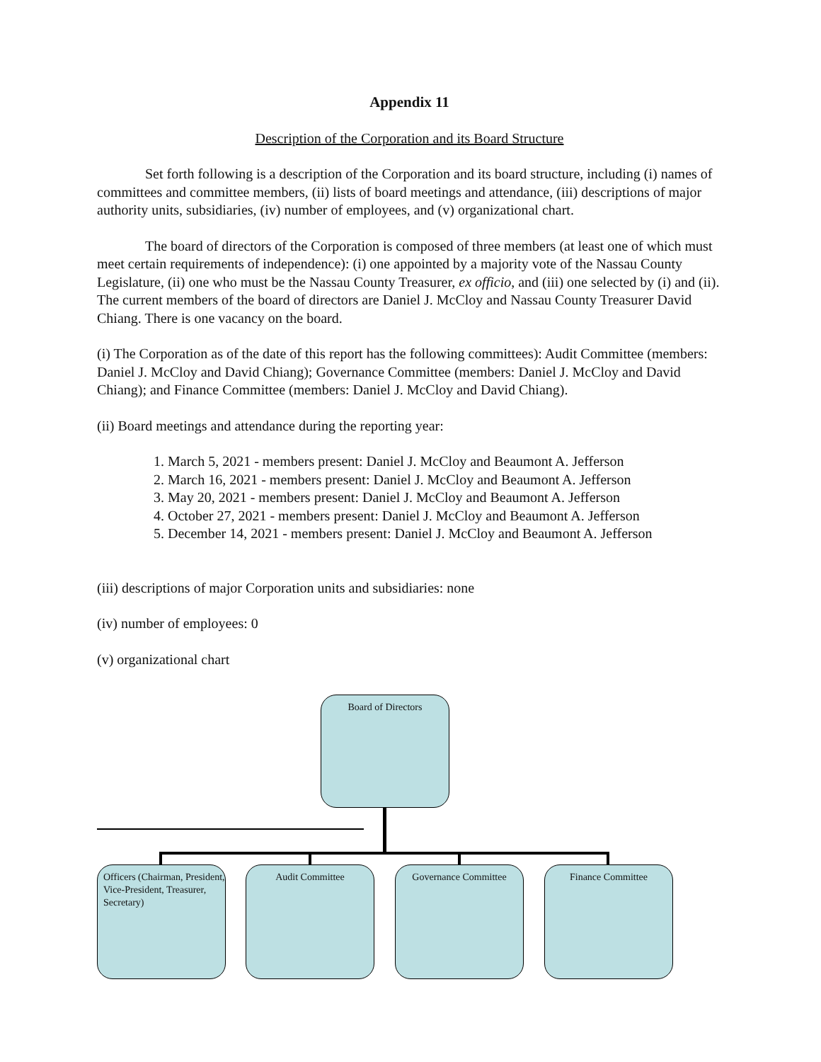Appendix 11
Description of the Corporation and its Board Structure
Set forth following is a description of the Corporation and its board structure, including (i) names of committees and committee members, (ii) lists of board meetings and attendance, (iii) descriptions of major authority units, subsidiaries, (iv) number of employees, and (v) organizational chart.
The board of directors of the Corporation is composed of three members (at least one of which must meet certain requirements of independence): (i) one appointed by a majority vote of the Nassau County Legislature, (ii) one who must be the Nassau County Treasurer, ex officio, and (iii) one selected by (i) and (ii). The current members of the board of directors are Daniel J. McCloy and Nassau County Treasurer David Chiang. There is one vacancy on the board.
(i) The Corporation as of the date of this report has the following committees): Audit Committee (members: Daniel J. McCloy and David Chiang); Governance Committee (members: Daniel J. McCloy and David Chiang); and Finance Committee (members: Daniel J. McCloy and David Chiang).
(ii) Board meetings and attendance during the reporting year:
1. March 5, 2021 - members present: Daniel J. McCloy and Beaumont A. Jefferson
2. March 16, 2021 - members present: Daniel J. McCloy and Beaumont A. Jefferson
3. May 20, 2021 - members present: Daniel J. McCloy and Beaumont A. Jefferson
4. October 27, 2021 - members present: Daniel J. McCloy and Beaumont A. Jefferson
5. December 14, 2021 - members present: Daniel J. McCloy and Beaumont A. Jefferson
(iii) descriptions of major Corporation units and subsidiaries: none
(iv) number of employees: 0
(v) organizational chart
Board of Directors
Officers (Chairman, President, Vice-President, Treasurer, Secretary)
Audit Committee Governance Committee Finance Committee